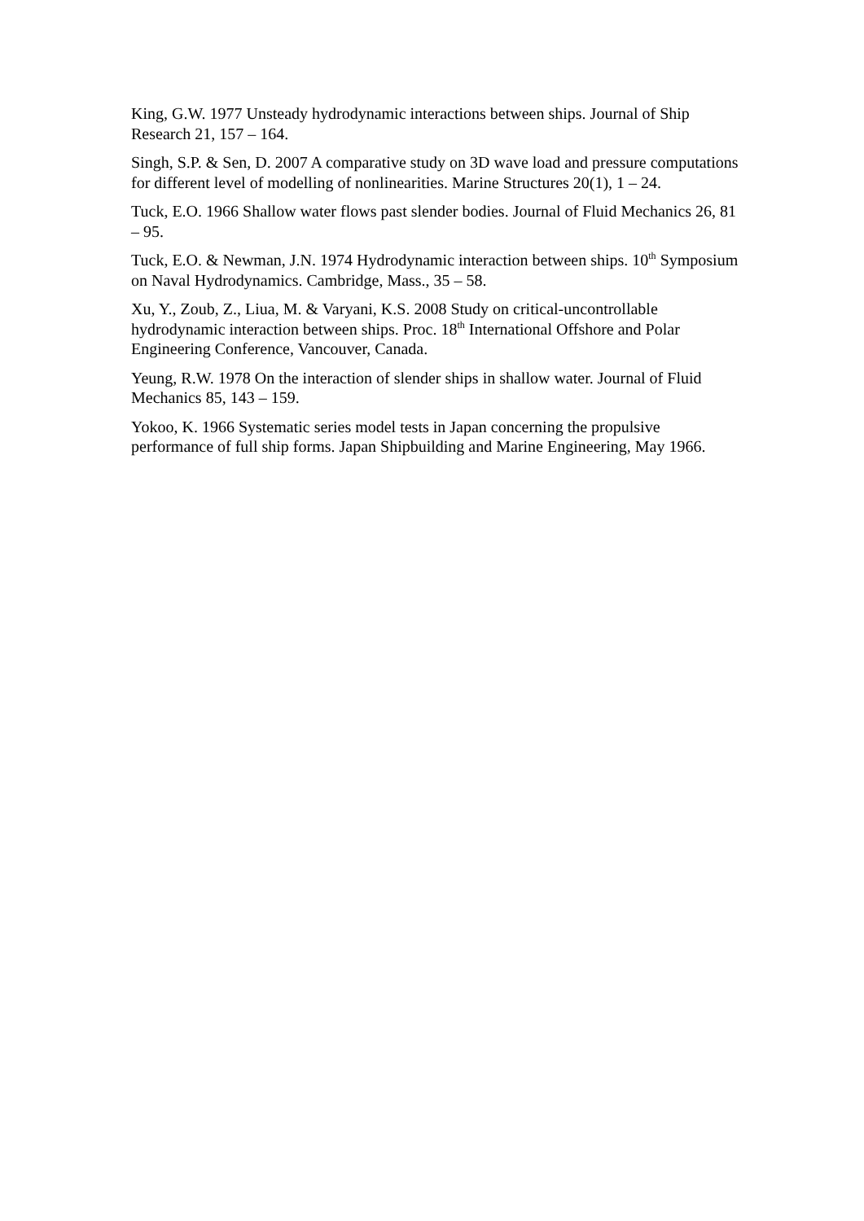King, G.W. 1977 Unsteady hydrodynamic interactions between ships. Journal of Ship Research 21, 157 – 164.
Singh, S.P. & Sen, D. 2007 A comparative study on 3D wave load and pressure computations for different level of modelling of nonlinearities. Marine Structures 20(1), 1 – 24.
Tuck, E.O. 1966 Shallow water flows past slender bodies. Journal of Fluid Mechanics 26, 81 – 95.
Tuck, E.O. & Newman, J.N. 1974 Hydrodynamic interaction between ships. 10<sup>th</sup> Symposium on Naval Hydrodynamics. Cambridge, Mass., 35 – 58.
Xu, Y., Zoub, Z., Liua, M. & Varyani, K.S. 2008 Study on critical-uncontrollable hydrodynamic interaction between ships. Proc. 18<sup>th</sup> International Offshore and Polar Engineering Conference, Vancouver, Canada.
Yeung, R.W. 1978 On the interaction of slender ships in shallow water. Journal of Fluid Mechanics 85, 143 – 159.
Yokoo, K. 1966 Systematic series model tests in Japan concerning the propulsive performance of full ship forms. Japan Shipbuilding and Marine Engineering, May 1966.